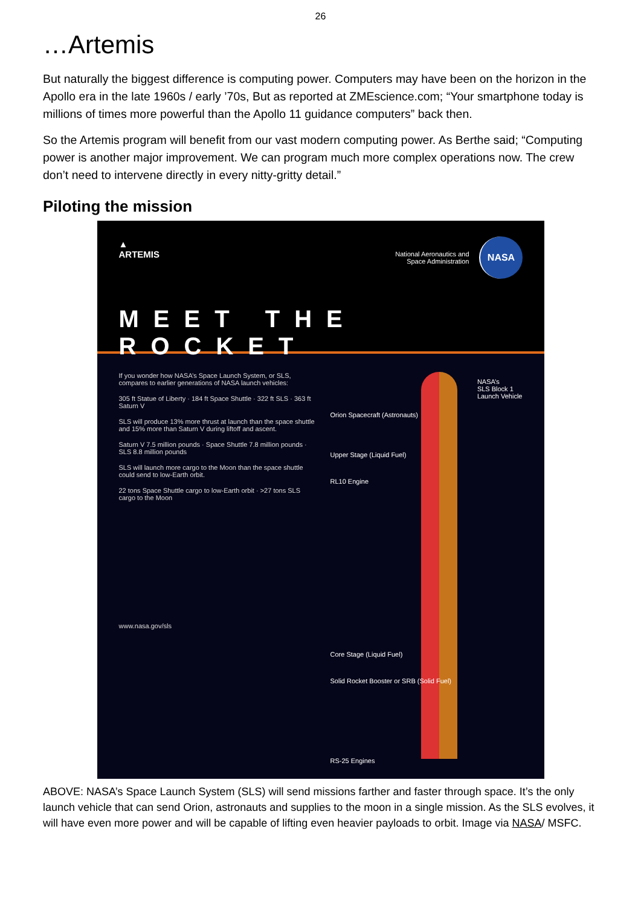26
…Artemis
But naturally the biggest difference is computing power. Computers may have been on the horizon in the Apollo era in the late 1960s / early ’70s, But as reported at ZMEscience.com; “Your smartphone today is millions of times more powerful than the Apollo 11 guidance computers” back then.
So the Artemis program will benefit from our vast modern computing power. As Berthe said; “Computing power is another major improvement. We can program much more complex operations now. The crew don’t need to intervene directly in every nitty-gritty detail.”
Piloting the mission
▲
ARTEMIS
National Aeronautics and
Space Administration
NASA
MEET THE ROCKET
If you wonder how NASA’s Space Launch System, or SLS, compares to earlier generations of NASA launch vehicles:
305 ft Statue of Liberty · 184 ft Space Shuttle · 322 ft SLS · 363 ft Saturn V
SLS will produce 13% more thrust at launch than the space shuttle and 15% more than Saturn V during liftoff and ascent.
Saturn V 7.5 million pounds · Space Shuttle 7.8 million pounds · SLS 8.8 million pounds
SLS will launch more cargo to the Moon than the space shuttle could send to low-Earth orbit.
22 tons Space Shuttle cargo to low-Earth orbit · >27 tons SLS cargo to the Moon
www.nasa.gov/sls
NASA’s
SLS Block 1
Launch Vehicle
Orion Spacecraft (Astronauts)
Upper Stage (Liquid Fuel)
RL10 Engine
Core Stage (Liquid Fuel)
Solid Rocket Booster or SRB (Solid Fuel)
RS-25 Engines
ABOVE: NASA’s Space Launch System (SLS) will send missions farther and faster through space. It’s the only launch vehicle that can send Orion, astronauts and supplies to the moon in a single mission. As the SLS evolves, it will have even more power and will be capable of lifting even heavier payloads to orbit. Image via NASA/ MSFC.